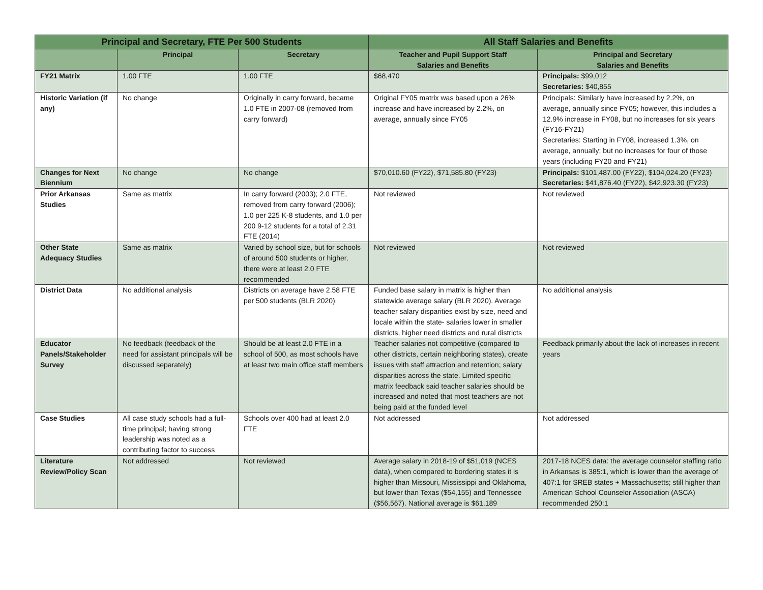| Principal and Secretary, FTE Per 500 Students | | | All Staff Salaries and Benefits | |
| --- | --- | --- | --- | --- |
| | Principal | Secretary | Teacher and Pupil Support Staff Salaries and Benefits | Principal and Secretary Salaries and Benefits |
| FY21 Matrix | 1.00 FTE | 1.00 FTE | $68,470 | Principals: $99,012 Secretaries: $40,855 |
| Historic Variation (if any) | No change | Originally in carry forward, became 1.0 FTE in 2007-08 (removed from carry forward) | Original FY05 matrix was based upon a 26% increase and have increased by 2.2%, on average, annually since FY05 | Principals: Similarly have increased by 2.2%, on average, annually since FY05; however, this includes a 12.9% increase in FY08, but no increases for six years (FY16-FY21) Secretaries: Starting in FY08, increased 1.3%, on average, annually; but no increases for four of those years (including FY20 and FY21) |
| Changes for Next Biennium | No change | No change | $70,010.60 (FY22), $71,585.80 (FY23) | Principals: $101,487.00 (FY22), $104,024.20 (FY23) Secretaries: $41,876.40 (FY22), $42,923.30 (FY23) |
| Prior Arkansas Studies | Same as matrix | In carry forward (2003); 2.0 FTE, removed from carry forward (2006); 1.0 per 225 K-8 students, and 1.0 per 200 9-12 students for a total of 2.31 FTE (2014) | Not reviewed | Not reviewed |
| Other State Adequacy Studies | Same as matrix | Varied by school size, but for schools of around 500 students or higher, there were at least 2.0 FTE recommended | Not reviewed | Not reviewed |
| District Data | No additional analysis | Districts on average have 2.58 FTE per 500 students (BLR 2020) | Funded base salary in matrix is higher than statewide average salary (BLR 2020). Average teacher salary disparities exist by size, need and locale within the state- salaries lower in smaller districts, higher need districts and rural districts | No additional analysis |
| Educator Panels/Stakeholder Survey | No feedback (feedback of the need for assistant principals will be discussed separately) | Should be at least 2.0 FTE in a school of 500, as most schools have at least two main office staff members | Teacher salaries not competitive (compared to other districts, certain neighboring states), create issues with staff attraction and retention; salary disparities across the state. Limited specific matrix feedback said teacher salaries should be increased and noted that most teachers are not being paid at the funded level | Feedback primarily about the lack of increases in recent years |
| Case Studies | All case study schools had a full-time principal; having strong leadership was noted as a contributing factor to success | Schools over 400 had at least 2.0 FTE | Not addressed | Not addressed |
| Literature Review/Policy Scan | Not addressed | Not reviewed | Average salary in 2018-19 of $51,019 (NCES data), when compared to bordering states it is higher than Missouri, Mississippi and Oklahoma, but lower than Texas ($54,155) and Tennessee ($56,567). National average is $61,189 | 2017-18 NCES data: the average counselor staffing ratio in Arkansas is 385:1, which is lower than the average of 407:1 for SREB states + Massachusetts; still higher than American School Counselor Association (ASCA) recommended 250:1 |